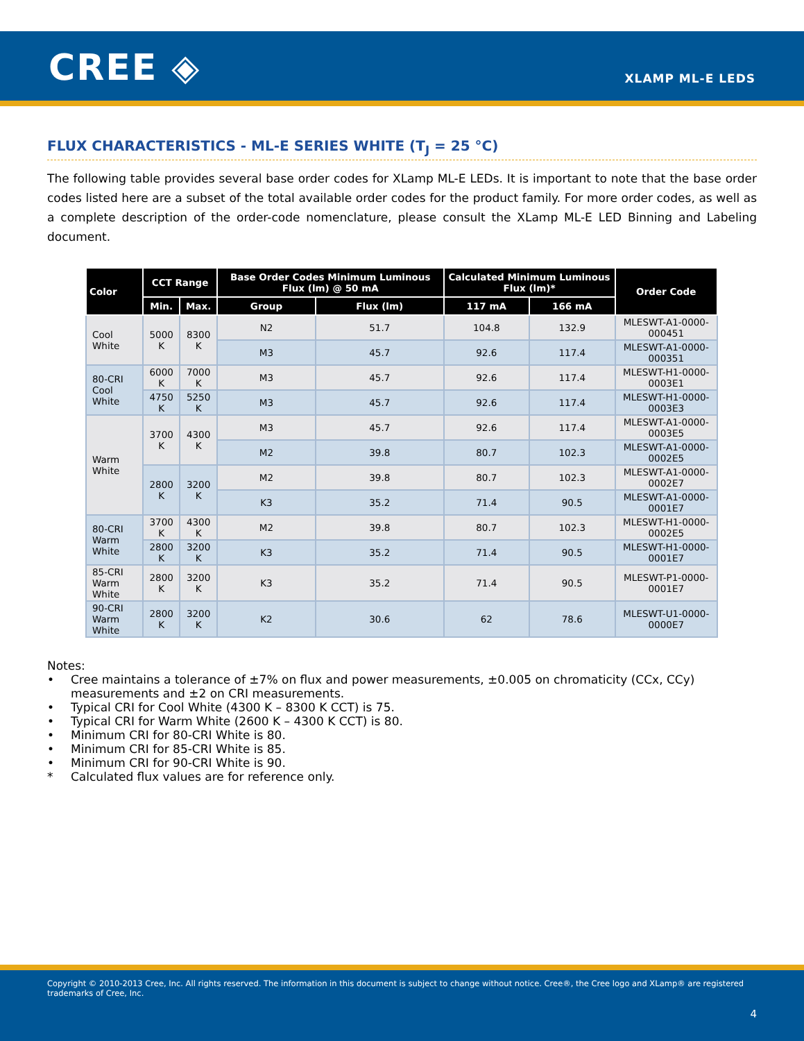CREE ◈ XLAMP ML-E LEDS
FLUX CHARACTERISTICS - ML-E SERIES WHITE (T<sub>J</sub> = 25 °C)
The following table provides several base order codes for XLamp ML-E LEDs. It is important to note that the base order codes listed here are a subset of the total available order codes for the product family. For more order codes, as well as a complete description of the order-code nomenclature, please consult the XLamp ML-E LED Binning and Labeling document.
| Color | CCT Range | | Base Order Codes Minimum Luminous Flux (lm) @ 50 mA | | Calculated Minimum Luminous Flux (lm)* | | Order Code |
| --- | --- | --- | --- | --- | --- | --- | --- |
| | Min. | Max. | Group | Flux (lm) | 117 mA | 166 mA | |
| Cool White | 5000 K | 8300 K | N2 | 51.7 | 104.8 | 132.9 | MLESWT-A1-0000-000451 |
| | | | M3 | 45.7 | 92.6 | 117.4 | MLESWT-A1-0000-000351 |
| 80-CRI Cool White | 6000 K | 7000 K | M3 | 45.7 | 92.6 | 117.4 | MLESWT-H1-0000-0003E1 |
| | 4750 K | 5250 K | M3 | 45.7 | 92.6 | 117.4 | MLESWT-H1-0000-0003E3 |
| Warm White | 3700 K | 4300 K | M3 | 45.7 | 92.6 | 117.4 | MLESWT-A1-0000-0003E5 |
| | | | M2 | 39.8 | 80.7 | 102.3 | MLESWT-A1-0000-0002E5 |
| | 2800 K | 3200 K | M2 | 39.8 | 80.7 | 102.3 | MLESWT-A1-0000-0002E7 |
| | | | K3 | 35.2 | 71.4 | 90.5 | MLESWT-A1-0000-0001E7 |
| 80-CRI Warm White | 3700 K | 4300 K | M2 | 39.8 | 80.7 | 102.3 | MLESWT-H1-0000-0002E5 |
| | 2800 K | 3200 K | K3 | 35.2 | 71.4 | 90.5 | MLESWT-H1-0000-0001E7 |
| 85-CRI Warm White | 2800 K | 3200 K | K3 | 35.2 | 71.4 | 90.5 | MLESWT-P1-0000-0001E7 |
| 90-CRI Warm White | 2800 K | 3200 K | K2 | 30.6 | 62 | 78.6 | MLESWT-U1-0000-0000E7 |
Notes:
• Cree maintains a tolerance of ±7% on flux and power measurements, ±0.005 on chromaticity (CCx, CCy) measurements and ±2 on CRI measurements.
• Typical CRI for Cool White (4300 K – 8300 K CCT) is 75.
• Typical CRI for Warm White (2600 K – 4300 K CCT) is 80.
• Minimum CRI for 80-CRI White is 80.
• Minimum CRI for 85-CRI White is 85.
• Minimum CRI for 90-CRI White is 90.
* Calculated flux values are for reference only.
Copyright © 2010-2013 Cree, Inc. All rights reserved. The information in this document is subject to change without notice. Cree®, the Cree logo and XLamp® are registered trademarks of Cree, Inc.
4